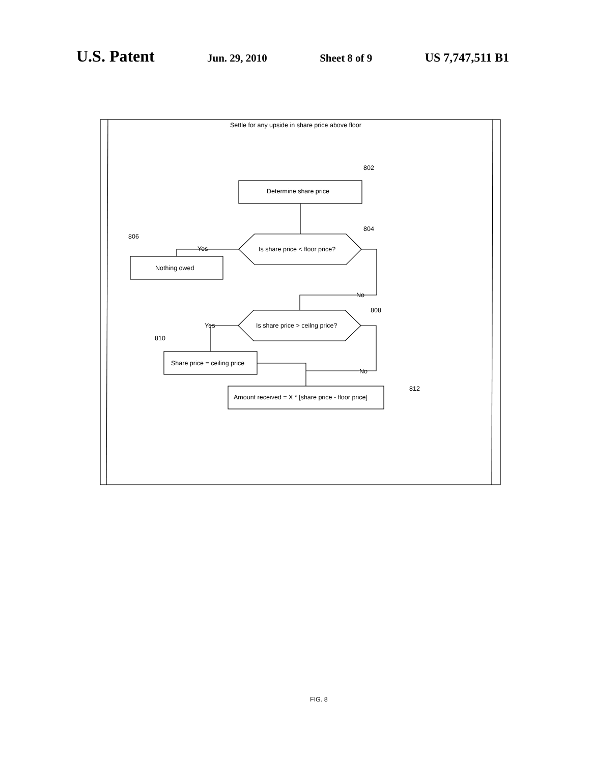U.S. Patent Jun. 29, 2010 Sheet 8 of 9 US 7,747,511 B1
Settle for any upside in share price above floor
802
Determine share price
804
806
Yes Is share price < floor price?
Nothing owed
No
808
Yes Is share price > ceilng price?
810
Share price = ceiling price
No
812
Amount received = X * [share price - floor price]
FIG. 8